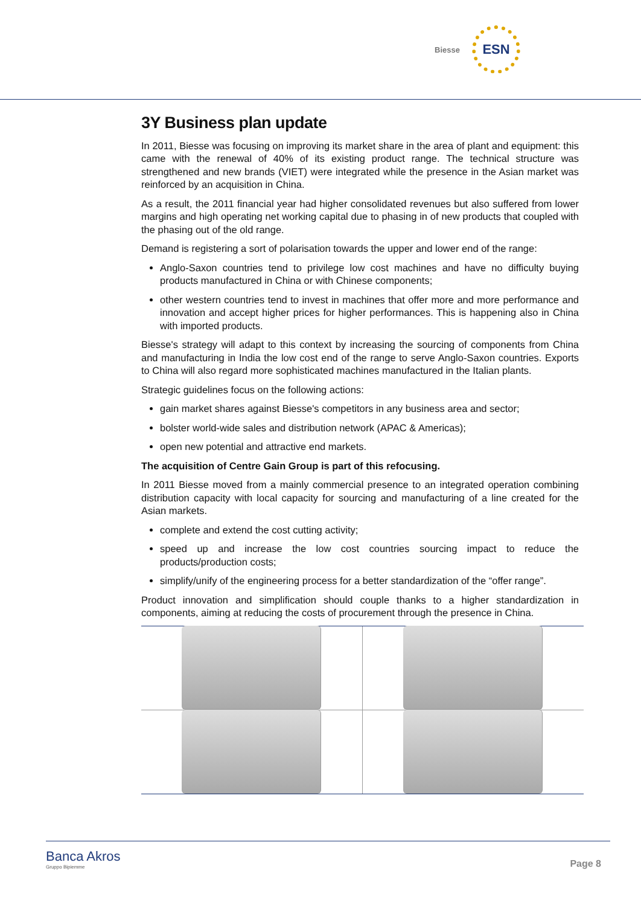Biesse
ESN
3Y Business plan update
In 2011, Biesse was focusing on improving its market share in the area of plant and equipment: this came with the renewal of 40% of its existing product range. The technical structure was strengthened and new brands (VIET) were integrated while the presence in the Asian market was reinforced by an acquisition in China.
As a result, the 2011 financial year had higher consolidated revenues but also suffered from lower margins and high operating net working capital due to phasing in of new products that coupled with the phasing out of the old range.
Demand is registering a sort of polarisation towards the upper and lower end of the range:
Anglo-Saxon countries tend to privilege low cost machines and have no difficulty buying products manufactured in China or with Chinese components;
other western countries tend to invest in machines that offer more and more performance and innovation and accept higher prices for higher performances. This is happening also in China with imported products.
Biesse's strategy will adapt to this context by increasing the sourcing of components from China and manufacturing in India the low cost end of the range to serve Anglo-Saxon countries. Exports to China will also regard more sophisticated machines manufactured in the Italian plants.
Strategic guidelines focus on the following actions:
gain market shares against Biesse's competitors in any business area and sector;
bolster world-wide sales and distribution network (APAC & Americas);
open new potential and attractive end markets.
The acquisition of Centre Gain Group is part of this refocusing.
In 2011 Biesse moved from a mainly commercial presence to an integrated operation combining distribution capacity with local capacity for sourcing and manufacturing of a line created for the Asian markets.
complete and extend the cost cutting activity;
speed up and increase the low cost countries sourcing impact to reduce the products/production costs;
simplify/unify of the engineering process for a better standardization of the “offer range”.
Product innovation and simplification should couple thanks to a higher standardization in components, aiming at reducing the costs of procurement through the presence in China.
Banca Akros
Gruppo Bipiemme
Page 8